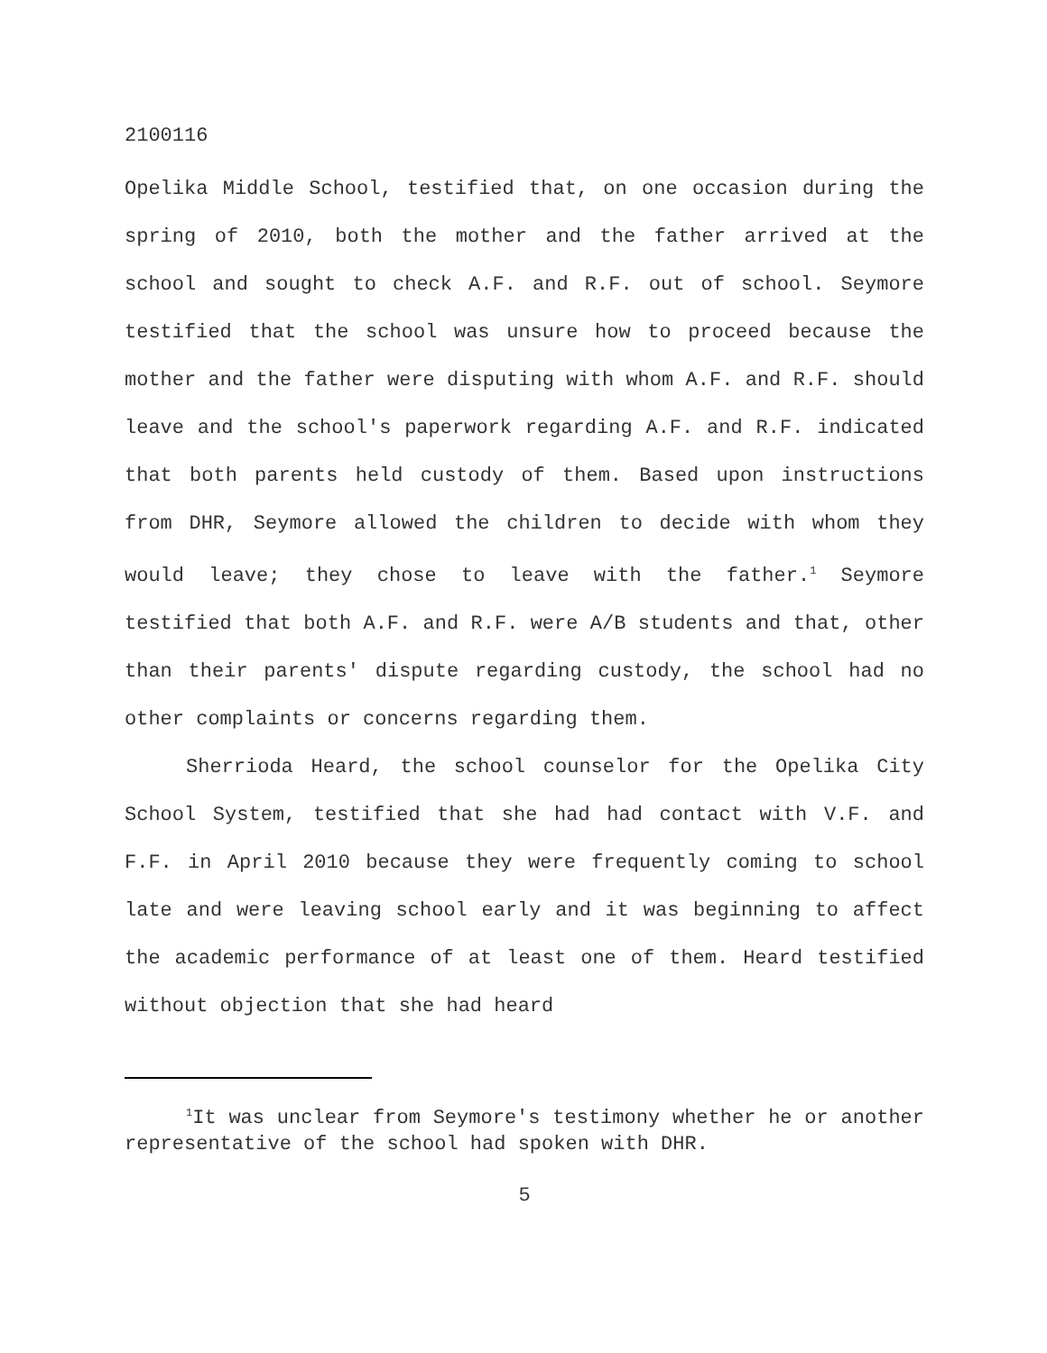2100116
Opelika Middle School, testified that, on one occasion during the spring of 2010, both the mother and the father arrived at the school and sought to check A.F. and R.F. out of school. Seymore testified that the school was unsure how to proceed because the mother and the father were disputing with whom A.F. and R.F. should leave and the school's paperwork regarding A.F. and R.F. indicated that both parents held custody of them. Based upon instructions from DHR, Seymore allowed the children to decide with whom they would leave; they chose to leave with the father.<sup>1</sup> Seymore testified that both A.F. and R.F. were A/B students and that, other than their parents' dispute regarding custody, the school had no other complaints or concerns regarding them.
Sherrioda Heard, the school counselor for the Opelika City School System, testified that she had had contact with V.F. and F.F. in April 2010 because they were frequently coming to school late and were leaving school early and it was beginning to affect the academic performance of at least one of them. Heard testified without objection that she had heard
<sup>1</sup> It was unclear from Seymore's testimony whether he or another representative of the school had spoken with DHR.
5